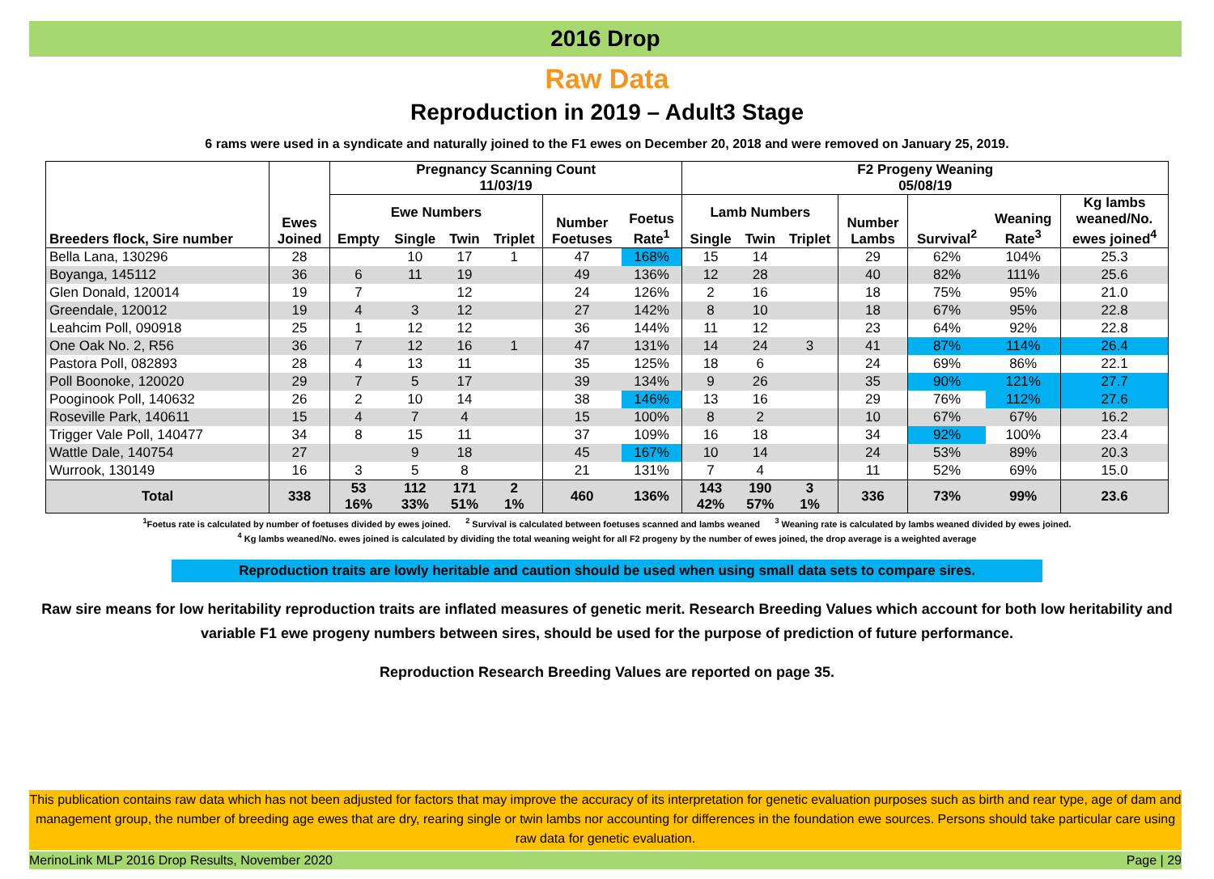2016 Drop
Raw Data
Reproduction in 2019 – Adult3 Stage
6 rams were used in a syndicate and naturally joined to the F1 ewes on December 20, 2018 and were removed on January 25, 2019.
| Breeders flock, Sire number | Ewes Joined | Pregnancy Scanning Count 11/03/19 | | | | | | F2 Progeny Weaning 05/08/19 | | | | | | |
| --- | --- | --- | --- | --- | --- | --- | --- | --- | --- | --- | --- | --- | --- | --- |
| | | Ewe Numbers | | | | Number Foetuses | Foetus Rate<sup>1</sup> | Lamb Numbers | | | Number Lambs | Survival<sup>2</sup> | Weaning Rate<sup>3</sup> | Kg lambs weaned/No. ewes joined<sup>4</sup> |
| | | Empty | Single | Twin | Triplet | | | Single | Twin | Triplet | | | | |
| Bella Lana, 130296 | 28 | | 10 | 17 | 1 | 47 | 168% | 15 | 14 | | 29 | 62% | 104% | 25.3 |
| Boyanga, 145112 | 36 | 6 | 11 | 19 | | 49 | 136% | 12 | 28 | | 40 | 82% | 111% | 25.6 |
| Glen Donald, 120014 | 19 | 7 | | 12 | | 24 | 126% | 2 | 16 | | 18 | 75% | 95% | 21.0 |
| Greendale, 120012 | 19 | 4 | 3 | 12 | | 27 | 142% | 8 | 10 | | 18 | 67% | 95% | 22.8 |
| Leahcim Poll, 090918 | 25 | 1 | 12 | 12 | | 36 | 144% | 11 | 12 | | 23 | 64% | 92% | 22.8 |
| One Oak No. 2, R56 | 36 | 7 | 12 | 16 | 1 | 47 | 131% | 14 | 24 | 3 | 41 | 87% | 114% | 26.4 |
| Pastora Poll, 082893 | 28 | 4 | 13 | 11 | | 35 | 125% | 18 | 6 | | 24 | 69% | 86% | 22.1 |
| Poll Boonoke, 120020 | 29 | 7 | 5 | 17 | | 39 | 134% | 9 | 26 | | 35 | 90% | 121% | 27.7 |
| Pooginook Poll, 140632 | 26 | 2 | 10 | 14 | | 38 | 146% | 13 | 16 | | 29 | 76% | 112% | 27.6 |
| Roseville Park, 140611 | 15 | 4 | 7 | 4 | | 15 | 100% | 8 | 2 | | 10 | 67% | 67% | 16.2 |
| Trigger Vale Poll, 140477 | 34 | 8 | 15 | 11 | | 37 | 109% | 16 | 18 | | 34 | 92% | 100% | 23.4 |
| Wattle Dale, 140754 | 27 | | 9 | 18 | | 45 | 167% | 10 | 14 | | 24 | 53% | 89% | 20.3 |
| Wurrook, 130149 | 16 | 3 | 5 | 8 | | 21 | 131% | 7 | 4 | | 11 | 52% | 69% | 15.0 |
| Total | 338 | 53 16% | 112 33% | 171 51% | 2 1% | 460 | 136% | 143 42% | 190 57% | 3 1% | 336 | 73% | 99% | 23.6 |
<sup>1</sup> Foetus rate is calculated by number of foetuses divided by ewes joined. <sup>2</sup> Survival is calculated between foetuses scanned and lambs weaned <sup>3</sup> Weaning rate is calculated by lambs weaned divided by ewes joined.
<sup>4</sup> Kg lambs weaned/No. ewes joined is calculated by dividing the total weaning weight for all F2 progeny by the number of ewes joined, the drop average is a weighted average
Reproduction traits are lowly heritable and caution should be used when using small data sets to compare sires.
Raw sire means for low heritability reproduction traits are inflated measures of genetic merit. Research Breeding Values which account for both low heritability and variable F1 ewe progeny numbers between sires, should be used for the purpose of prediction of future performance.
Reproduction Research Breeding Values are reported on page 35.
This publication contains raw data which has not been adjusted for factors that may improve the accuracy of its interpretation for genetic evaluation purposes such as birth and rear type, age of dam and management group, the number of breeding age ewes that are dry, rearing single or twin lambs nor accounting for differences in the foundation ewe sources. Persons should take particular care using raw data for genetic evaluation.
MerinoLink MLP 2016 Drop Results, November 2020 Page | 29